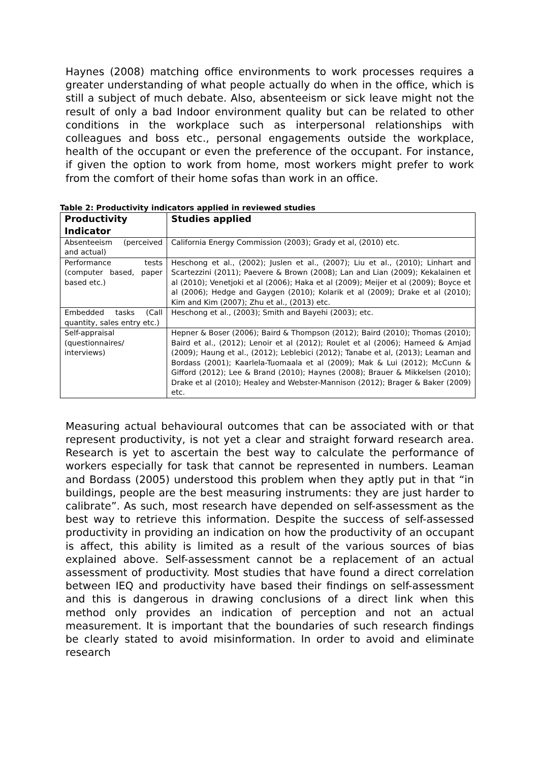Haynes (2008) matching office environments to work processes requires a greater understanding of what people actually do when in the office, which is still a subject of much debate. Also, absenteeism or sick leave might not the result of only a bad Indoor environment quality but can be related to other conditions in the workplace such as interpersonal relationships with colleagues and boss etc., personal engagements outside the workplace, health of the occupant or even the preference of the occupant. For instance, if given the option to work from home, most workers might prefer to work from the comfort of their home sofas than work in an office.
Table 2: Productivity indicators applied in reviewed studies
| Productivity Indicator | Studies applied |
| --- | --- |
| Absenteeism (perceived and actual) | California Energy Commission (2003); Grady et al, (2010) etc. |
| Performance tests (computer based, paper based etc.) | Heschong et al., (2002); Juslen et al., (2007); Liu et al., (2010); Linhart and Scartezzini (2011); Paevere & Brown (2008); Lan and Lian (2009); Kekalainen et al (2010); Venetjoki et al (2006); Haka et al (2009); Meijer et al (2009); Boyce et al (2006); Hedge and Gaygen (2010); Kolarik et al (2009); Drake et al (2010); Kim and Kim (2007); Zhu et al., (2013) etc. |
| Embedded tasks (Call quantity, sales entry etc.) | Heschong et al., (2003); Smith and Bayehi (2003); etc. |
| Self-appraisal (questionnaires/ interviews) | Hepner & Boser (2006); Baird & Thompson (2012); Baird (2010); Thomas (2010); Baird et al., (2012); Lenoir et al (2012); Roulet et al (2006); Hameed & Amjad (2009); Haung et al., (2012); Leblebici (2012); Tanabe et al, (2013); Leaman and Bordass (2001); Kaarlela-Tuomaala et al (2009); Mak & Lui (2012); McCunn & Gifford (2012); Lee & Brand (2010); Haynes (2008); Brauer & Mikkelsen (2010); Drake et al (2010); Healey and Webster-Mannison (2012); Brager & Baker (2009) etc. |
Measuring actual behavioural outcomes that can be associated with or that represent productivity, is not yet a clear and straight forward research area. Research is yet to ascertain the best way to calculate the performance of workers especially for task that cannot be represented in numbers. Leaman and Bordass (2005) understood this problem when they aptly put in that “in buildings, people are the best measuring instruments: they are just harder to calibrate”. As such, most research have depended on self-assessment as the best way to retrieve this information. Despite the success of self-assessed productivity in providing an indication on how the productivity of an occupant is affect, this ability is limited as a result of the various sources of bias explained above. Self-assessment cannot be a replacement of an actual assessment of productivity. Most studies that have found a direct correlation between IEQ and productivity have based their findings on self-assessment and this is dangerous in drawing conclusions of a direct link when this method only provides an indication of perception and not an actual measurement. It is important that the boundaries of such research findings be clearly stated to avoid misinformation. In order to avoid and eliminate research